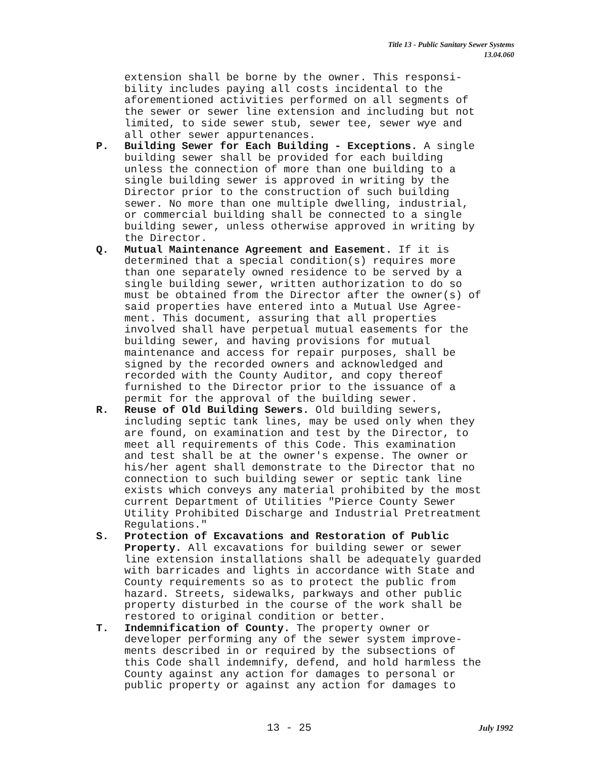Title 13 - Public Sanitary Sewer Systems
13.04.060
extension shall be borne by the owner. This responsi- bility includes paying all costs incidental to the aforementioned activities performed on all segments of the sewer or sewer line extension and including but not limited, to side sewer stub, sewer tee, sewer wye and all other sewer appurtenances.
P. Building Sewer for Each Building - Exceptions. A single building sewer shall be provided for each building unless the connection of more than one building to a single building sewer is approved in writing by the Director prior to the construction of such building sewer. No more than one multiple dwelling, industrial, or commercial building shall be connected to a single building sewer, unless otherwise approved in writing by the Director.
Q. Mutual Maintenance Agreement and Easement. If it is determined that a special condition(s) requires more than one separately owned residence to be served by a single building sewer, written authorization to do so must be obtained from the Director after the owner(s) of said properties have entered into a Mutual Use Agree- ment. This document, assuring that all properties involved shall have perpetual mutual easements for the building sewer, and having provisions for mutual maintenance and access for repair purposes, shall be signed by the recorded owners and acknowledged and recorded with the County Auditor, and copy thereof furnished to the Director prior to the issuance of a permit for the approval of the building sewer.
R. Reuse of Old Building Sewers. Old building sewers, including septic tank lines, may be used only when they are found, on examination and test by the Director, to meet all requirements of this Code. This examination and test shall be at the owner's expense. The owner or his/her agent shall demonstrate to the Director that no connection to such building sewer or septic tank line exists which conveys any material prohibited by the most current Department of Utilities "Pierce County Sewer Utility Prohibited Discharge and Industrial Pretreatment Regulations."
S. Protection of Excavations and Restoration of Public Property. All excavations for building sewer or sewer line extension installations shall be adequately guarded with barricades and lights in accordance with State and County requirements so as to protect the public from hazard. Streets, sidewalks, parkways and other public property disturbed in the course of the work shall be restored to original condition or better.
T. Indemnification of County. The property owner or developer performing any of the sewer system improve- ments described in or required by the subsections of this Code shall indemnify, defend, and hold harmless the County against any action for damages to personal or public property or against any action for damages to
13 - 25 July 1992